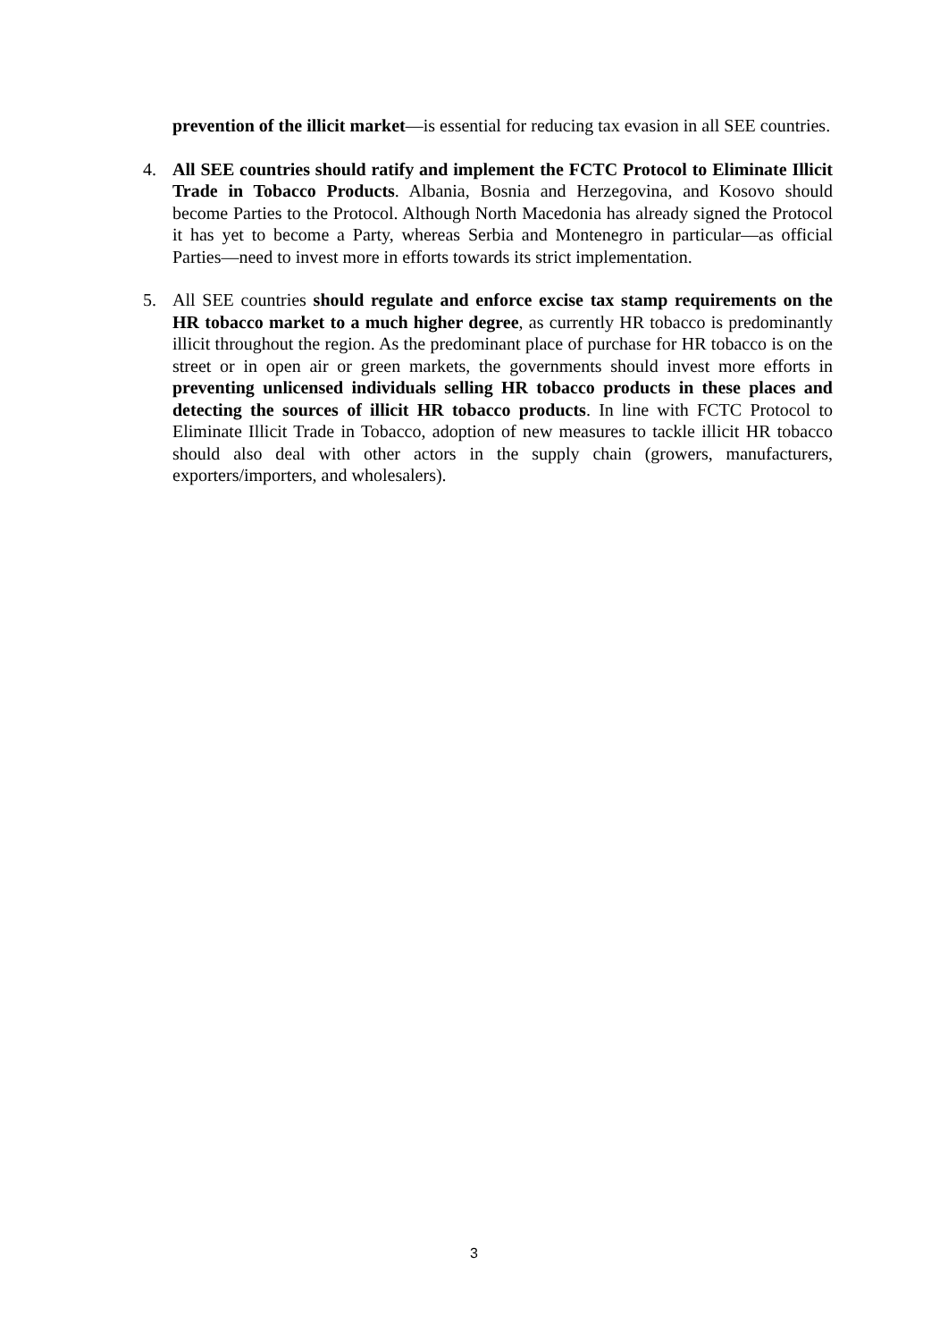prevention of the illicit market—is essential for reducing tax evasion in all SEE countries.
4. All SEE countries should ratify and implement the FCTC Protocol to Eliminate Illicit Trade in Tobacco Products. Albania, Bosnia and Herzegovina, and Kosovo should become Parties to the Protocol. Although North Macedonia has already signed the Protocol it has yet to become a Party, whereas Serbia and Montenegro in particular—as official Parties—need to invest more in efforts towards its strict implementation.
5. All SEE countries should regulate and enforce excise tax stamp requirements on the HR tobacco market to a much higher degree, as currently HR tobacco is predominantly illicit throughout the region. As the predominant place of purchase for HR tobacco is on the street or in open air or green markets, the governments should invest more efforts in preventing unlicensed individuals selling HR tobacco products in these places and detecting the sources of illicit HR tobacco products. In line with FCTC Protocol to Eliminate Illicit Trade in Tobacco, adoption of new measures to tackle illicit HR tobacco should also deal with other actors in the supply chain (growers, manufacturers, exporters/importers, and wholesalers).
3